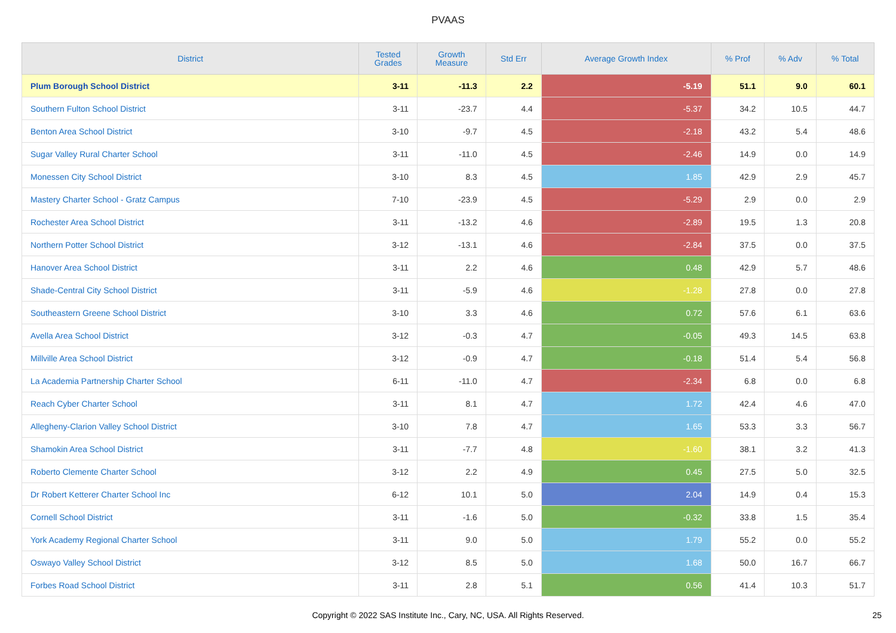PVAAS
| District | Tested Grades | Growth Measure | Std Err | Average Growth Index | % Prof | % Adv | % Total |
| --- | --- | --- | --- | --- | --- | --- | --- |
| Plum Borough School District | 3-11 | -11.3 | 2.2 | -5.19 | 51.1 | 9.0 | 60.1 |
| Southern Fulton School District | 3-11 | -23.7 | 4.4 | -5.37 | 34.2 | 10.5 | 44.7 |
| Benton Area School District | 3-10 | -9.7 | 4.5 | -2.18 | 43.2 | 5.4 | 48.6 |
| Sugar Valley Rural Charter School | 3-11 | -11.0 | 4.5 | -2.46 | 14.9 | 0.0 | 14.9 |
| Monessen City School District | 3-10 | 8.3 | 4.5 | 1.85 | 42.9 | 2.9 | 45.7 |
| Mastery Charter School - Gratz Campus | 7-10 | -23.9 | 4.5 | -5.29 | 2.9 | 0.0 | 2.9 |
| Rochester Area School District | 3-11 | -13.2 | 4.6 | -2.89 | 19.5 | 1.3 | 20.8 |
| Northern Potter School District | 3-12 | -13.1 | 4.6 | -2.84 | 37.5 | 0.0 | 37.5 |
| Hanover Area School District | 3-11 | 2.2 | 4.6 | 0.48 | 42.9 | 5.7 | 48.6 |
| Shade-Central City School District | 3-11 | -5.9 | 4.6 | -1.28 | 27.8 | 0.0 | 27.8 |
| Southeastern Greene School District | 3-10 | 3.3 | 4.6 | 0.72 | 57.6 | 6.1 | 63.6 |
| Avella Area School District | 3-12 | -0.3 | 4.7 | -0.05 | 49.3 | 14.5 | 63.8 |
| Millville Area School District | 3-12 | -0.9 | 4.7 | -0.18 | 51.4 | 5.4 | 56.8 |
| La Academia Partnership Charter School | 6-11 | -11.0 | 4.7 | -2.34 | 6.8 | 0.0 | 6.8 |
| Reach Cyber Charter School | 3-11 | 8.1 | 4.7 | 1.72 | 42.4 | 4.6 | 47.0 |
| Allegheny-Clarion Valley School District | 3-10 | 7.8 | 4.7 | 1.65 | 53.3 | 3.3 | 56.7 |
| Shamokin Area School District | 3-11 | -7.7 | 4.8 | -1.60 | 38.1 | 3.2 | 41.3 |
| Roberto Clemente Charter School | 3-12 | 2.2 | 4.9 | 0.45 | 27.5 | 5.0 | 32.5 |
| Dr Robert Ketterer Charter School Inc | 6-12 | 10.1 | 5.0 | 2.04 | 14.9 | 0.4 | 15.3 |
| Cornell School District | 3-11 | -1.6 | 5.0 | -0.32 | 33.8 | 1.5 | 35.4 |
| York Academy Regional Charter School | 3-11 | 9.0 | 5.0 | 1.79 | 55.2 | 0.0 | 55.2 |
| Oswayo Valley School District | 3-12 | 8.5 | 5.0 | 1.68 | 50.0 | 16.7 | 66.7 |
| Forbes Road School District | 3-11 | 2.8 | 5.1 | 0.56 | 41.4 | 10.3 | 51.7 |
Copyright © 2022 SAS Institute Inc., Cary, NC, USA. All Rights Reserved. 25